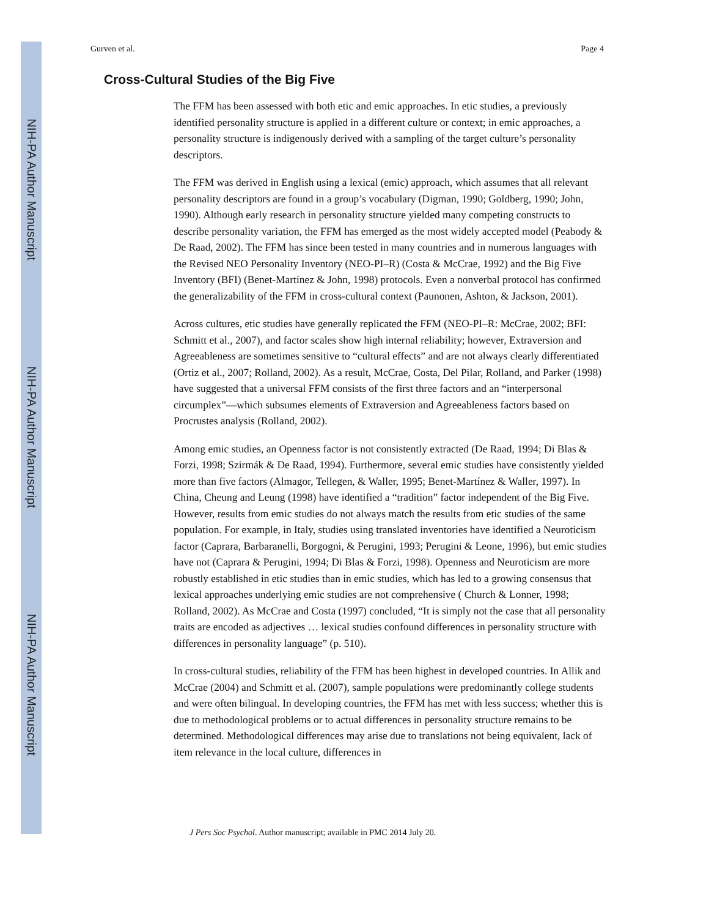NIH-PA Author Manuscript
NIH-PA Author Manuscript
NIH-PA Author Manuscript
Gurven et al. Page 4
Cross-Cultural Studies of the Big Five
The FFM has been assessed with both etic and emic approaches. In etic studies, a previously identified personality structure is applied in a different culture or context; in emic approaches, a personality structure is indigenously derived with a sampling of the target culture’s personality descriptors.
The FFM was derived in English using a lexical (emic) approach, which assumes that all relevant personality descriptors are found in a group’s vocabulary (Digman, 1990; Goldberg, 1990; John, 1990). Although early research in personality structure yielded many competing constructs to describe personality variation, the FFM has emerged as the most widely accepted model (Peabody & De Raad, 2002). The FFM has since been tested in many countries and in numerous languages with the Revised NEO Personality Inventory (NEO-PI–R) (Costa & McCrae, 1992) and the Big Five Inventory (BFI) (Benet-Martínez & John, 1998) protocols. Even a nonverbal protocol has confirmed the generalizability of the FFM in cross-cultural context (Paunonen, Ashton, & Jackson, 2001).
Across cultures, etic studies have generally replicated the FFM (NEO-PI–R: McCrae, 2002; BFI: Schmitt et al., 2007), and factor scales show high internal reliability; however, Extraversion and Agreeableness are sometimes sensitive to “cultural effects” and are not always clearly differentiated (Ortiz et al., 2007; Rolland, 2002). As a result, McCrae, Costa, Del Pilar, Rolland, and Parker (1998) have suggested that a universal FFM consists of the first three factors and an “interpersonal circumplex”—which subsumes elements of Extraversion and Agreeableness factors based on Procrustes analysis (Rolland, 2002).
Among emic studies, an Openness factor is not consistently extracted (De Raad, 1994; Di Blas & Forzi, 1998; Szirmák & De Raad, 1994). Furthermore, several emic studies have consistently yielded more than five factors (Almagor, Tellegen, & Waller, 1995; Benet-Martínez & Waller, 1997). In China, Cheung and Leung (1998) have identified a “tradition” factor independent of the Big Five. However, results from emic studies do not always match the results from etic studies of the same population. For example, in Italy, studies using translated inventories have identified a Neuroticism factor (Caprara, Barbaranelli, Borgogni, & Perugini, 1993; Perugini & Leone, 1996), but emic studies have not (Caprara & Perugini, 1994; Di Blas & Forzi, 1998). Openness and Neuroticism are more robustly established in etic studies than in emic studies, which has led to a growing consensus that lexical approaches underlying emic studies are not comprehensive ( Church & Lonner, 1998; Rolland, 2002). As McCrae and Costa (1997) concluded, “It is simply not the case that all personality traits are encoded as adjectives … lexical studies confound differences in personality structure with differences in personality language” (p. 510).
In cross-cultural studies, reliability of the FFM has been highest in developed countries. In Allik and McCrae (2004) and Schmitt et al. (2007), sample populations were predominantly college students and were often bilingual. In developing countries, the FFM has met with less success; whether this is due to methodological problems or to actual differences in personality structure remains to be determined. Methodological differences may arise due to translations not being equivalent, lack of item relevance in the local culture, differences in
J Pers Soc Psychol. Author manuscript; available in PMC 2014 July 20.